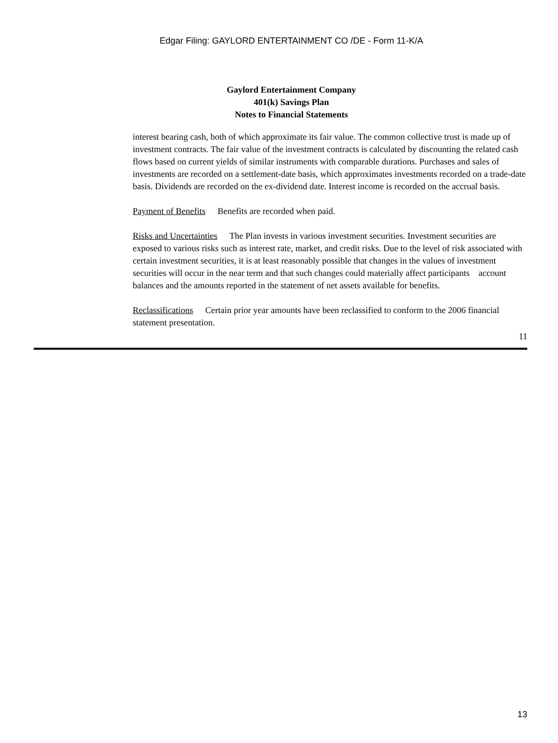Edgar Filing: GAYLORD ENTERTAINMENT CO /DE - Form 11-K/A
Gaylord Entertainment Company
401(k) Savings Plan
Notes to Financial Statements
interest bearing cash, both of which approximate its fair value. The common collective trust is made up of investment contracts. The fair value of the investment contracts is calculated by discounting the related cash flows based on current yields of similar instruments with comparable durations. Purchases and sales of investments are recorded on a settlement-date basis, which approximates investments recorded on a trade-date basis. Dividends are recorded on the ex-dividend date. Interest income is recorded on the accrual basis.
Payment of Benefits Benefits are recorded when paid.
Risks and Uncertainties The Plan invests in various investment securities. Investment securities are exposed to various risks such as interest rate, market, and credit risks. Due to the level of risk associated with certain investment securities, it is at least reasonably possible that changes in the values of investment securities will occur in the near term and that such changes could materially affect participants account balances and the amounts reported in the statement of net assets available for benefits.
Reclassifications Certain prior year amounts have been reclassified to conform to the 2006 financial statement presentation.
11
13